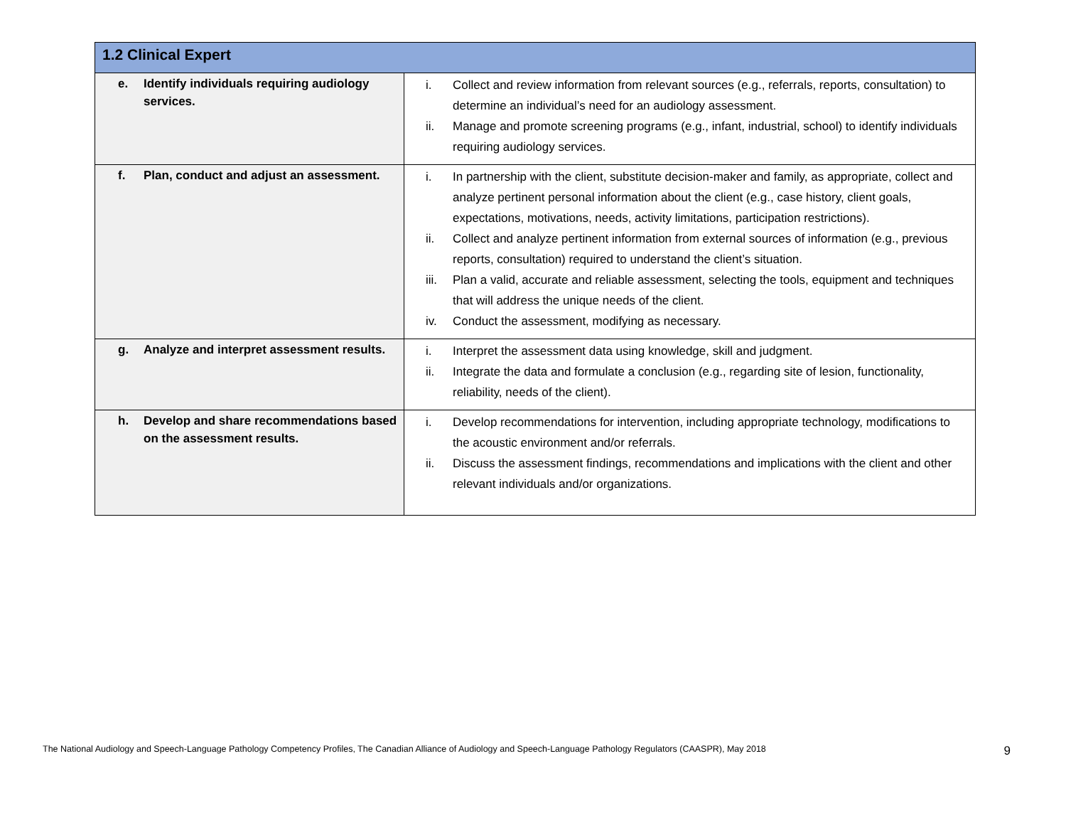| 1.2 Clinical Expert | |
| --- | --- |
| e. Identify individuals requiring audiology services. | i. Collect and review information from relevant sources (e.g., referrals, reports, consultation) to determine an individual’s need for an audiology assessment. ii. Manage and promote screening programs (e.g., infant, industrial, school) to identify individuals requiring audiology services. |
| f. Plan, conduct and adjust an assessment. | i. In partnership with the client, substitute decision-maker and family, as appropriate, collect and analyze pertinent personal information about the client (e.g., case history, client goals, expectations, motivations, needs, activity limitations, participation restrictions). ii. Collect and analyze pertinent information from external sources of information (e.g., previous reports, consultation) required to understand the client’s situation. iii. Plan a valid, accurate and reliable assessment, selecting the tools, equipment and techniques that will address the unique needs of the client. iv. Conduct the assessment, modifying as necessary. |
| g. Analyze and interpret assessment results. | i. Interpret the assessment data using knowledge, skill and judgment. ii. Integrate the data and formulate a conclusion (e.g., regarding site of lesion, functionality, reliability, needs of the client). |
| h. Develop and share recommendations based on the assessment results. | i. Develop recommendations for intervention, including appropriate technology, modifications to the acoustic environment and/or referrals. ii. Discuss the assessment findings, recommendations and implications with the client and other relevant individuals and/or organizations. |
The National Audiology and Speech-Language Pathology Competency Profiles, The Canadian Alliance of Audiology and Speech-Language Pathology Regulators (CAASPR), May 2018 9